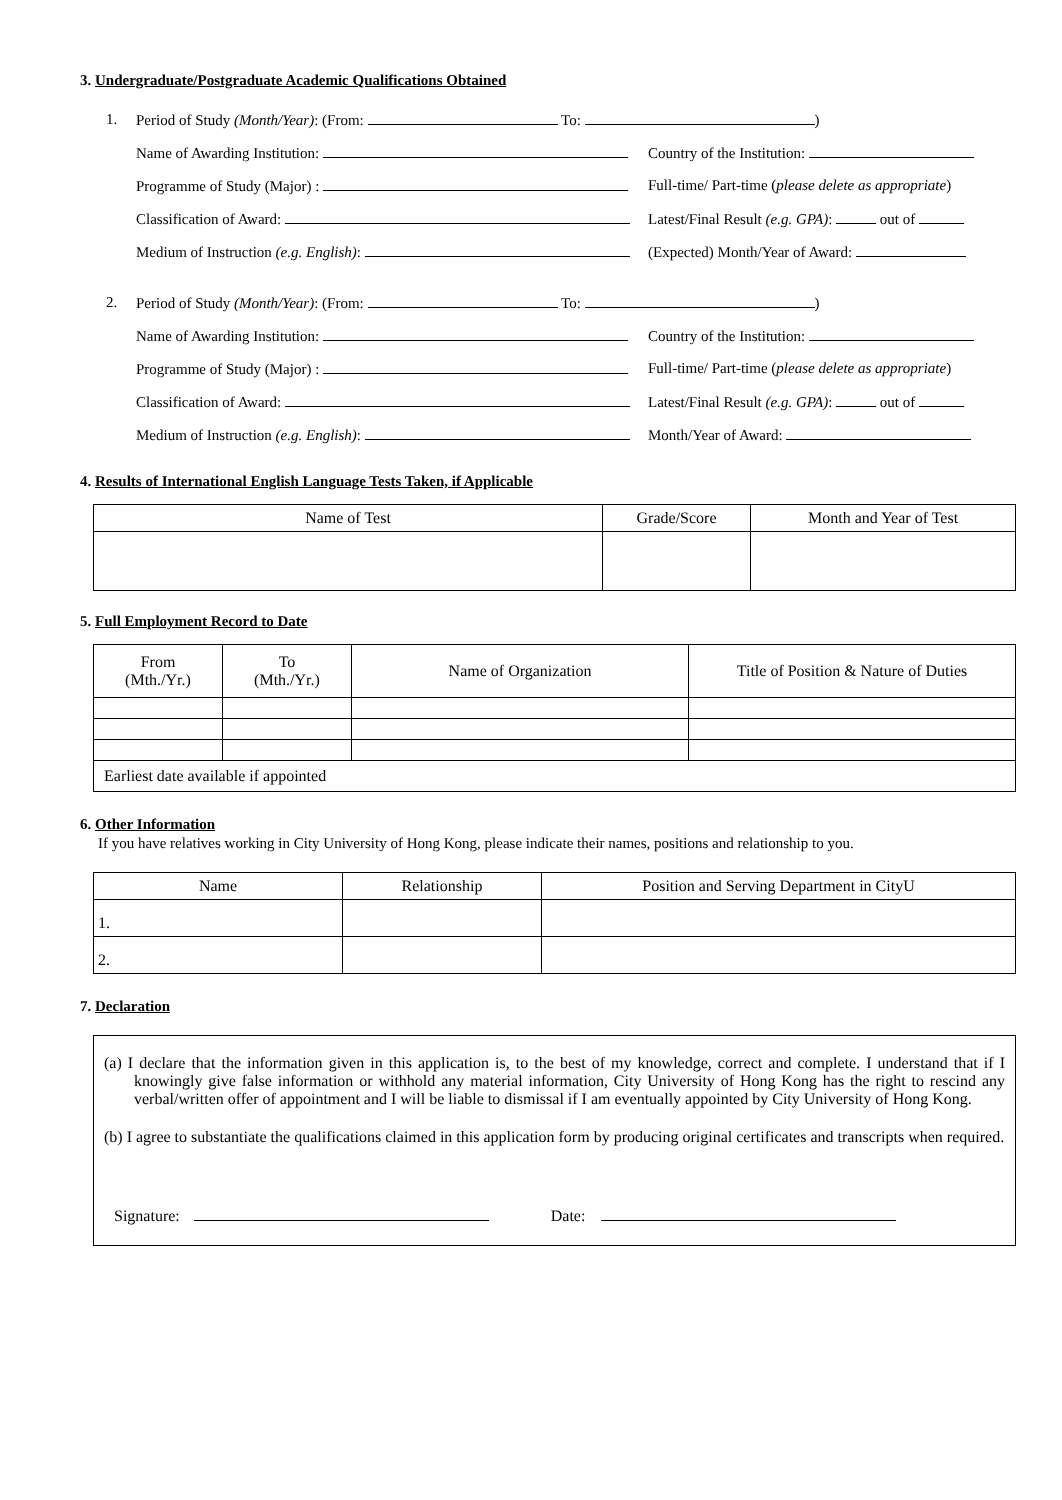3. Undergraduate/Postgraduate Academic Qualifications Obtained
1. Period of Study (Month/Year): (From: To: )
Name of Awarding Institution: Country of the Institution:
Programme of Study (Major) : Full-time/ Part-time (please delete as appropriate)
Classification of Award: Latest/Final Result (e.g. GPA): out of
Medium of Instruction (e.g. English): (Expected) Month/Year of Award:
2. Period of Study (Month/Year): (From: To: )
Name of Awarding Institution: Country of the Institution:
Programme of Study (Major) : Full-time/ Part-time (please delete as appropriate)
Classification of Award: Latest/Final Result (e.g. GPA): out of
Medium of Instruction (e.g. English): Month/Year of Award:
4. Results of International English Language Tests Taken, if Applicable
| Name of Test | Grade/Score | Month and Year of Test |
| --- | --- | --- |
5. Full Employment Record to Date
| From (Mth./Yr.) | To (Mth./Yr.) | Name of Organization | Title of Position & Nature of Duties |
| --- | --- | --- | --- |
| Earliest date available if appointed | | | |
6. Other Information
If you have relatives working in City University of Hong Kong, please indicate their names, positions and relationship to you.
| Name | Relationship | Position and Serving Department in CityU |
| --- | --- | --- |
| 1. | | |
| 2. | | |
7. Declaration
(a) I declare that the information given in this application is, to the best of my knowledge, correct and complete. I understand that if I knowingly give false information or withhold any material information, City University of Hong Kong has the right to rescind any verbal/written offer of appointment and I will be liable to dismissal if I am eventually appointed by City University of Hong Kong.
(b) I agree to substantiate the qualifications claimed in this application form by producing original certificates and transcripts when required.
Signature: Date: